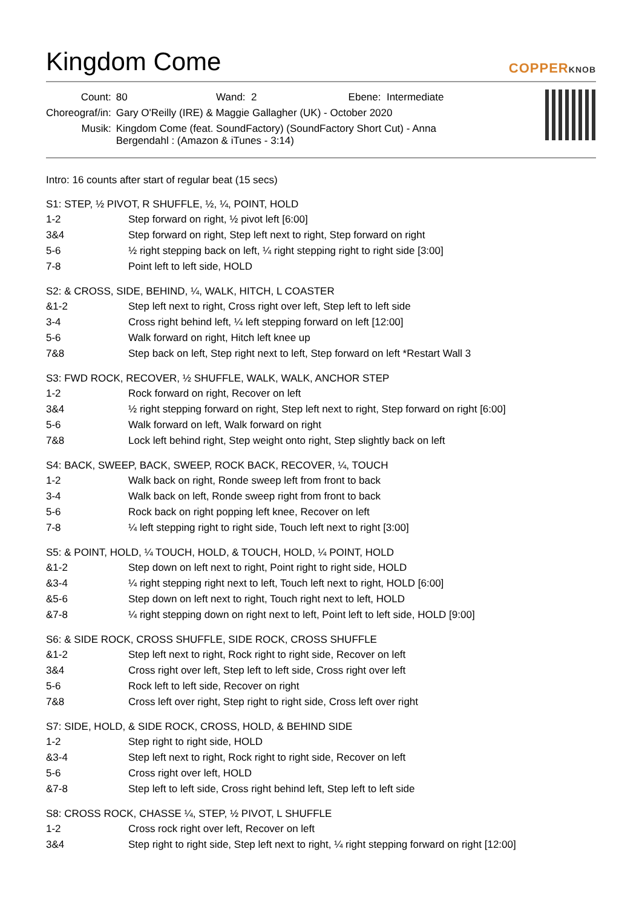Kingdom Come
COPPERKNOB
| Count: | 80 Wand: 2 Ebene: Intermediate |
| Choreograf/in: | Gary O'Reilly (IRE) & Maggie Gallagher (UK) - October 2020 |
| Musik: | Kingdom Come (feat. SoundFactory) (SoundFactory Short Cut) - Anna Bergendahl : (Amazon & iTunes - 3:14) |
Intro: 16 counts after start of regular beat (15 secs)
S1: STEP, ½ PIVOT, R SHUFFLE, ½, ¼, POINT, HOLD
| 1-2 | Step forward on right, ½ pivot left [6:00] |
| 3&4 | Step forward on right, Step left next to right, Step forward on right |
| 5-6 | ½ right stepping back on left, ¼ right stepping right to right side [3:00] |
| 7-8 | Point left to left side, HOLD |
S2: & CROSS, SIDE, BEHIND, ¼, WALK, HITCH, L COASTER
| &1-2 | Step left next to right, Cross right over left, Step left to left side |
| 3-4 | Cross right behind left, ¼ left stepping forward on left [12:00] |
| 5-6 | Walk forward on right, Hitch left knee up |
| 7&8 | Step back on left, Step right next to left, Step forward on left *Restart Wall 3 |
S3: FWD ROCK, RECOVER, ½ SHUFFLE, WALK, WALK, ANCHOR STEP
| 1-2 | Rock forward on right, Recover on left |
| 3&4 | ½ right stepping forward on right, Step left next to right, Step forward on right [6:00] |
| 5-6 | Walk forward on left, Walk forward on right |
| 7&8 | Lock left behind right, Step weight onto right, Step slightly back on left |
S4: BACK, SWEEP, BACK, SWEEP, ROCK BACK, RECOVER, ¼, TOUCH
| 1-2 | Walk back on right, Ronde sweep left from front to back |
| 3-4 | Walk back on left, Ronde sweep right from front to back |
| 5-6 | Rock back on right popping left knee, Recover on left |
| 7-8 | ¼ left stepping right to right side, Touch left next to right [3:00] |
S5: & POINT, HOLD, ¼ TOUCH, HOLD, & TOUCH, HOLD, ¼ POINT, HOLD
| &1-2 | Step down on left next to right, Point right to right side, HOLD |
| &3-4 | ¼ right stepping right next to left, Touch left next to right, HOLD [6:00] |
| &5-6 | Step down on left next to right, Touch right next to left, HOLD |
| &7-8 | ¼ right stepping down on right next to left, Point left to left side, HOLD [9:00] |
S6: & SIDE ROCK, CROSS SHUFFLE, SIDE ROCK, CROSS SHUFFLE
| &1-2 | Step left next to right, Rock right to right side, Recover on left |
| 3&4 | Cross right over left, Step left to left side, Cross right over left |
| 5-6 | Rock left to left side, Recover on right |
| 7&8 | Cross left over right, Step right to right side, Cross left over right |
S7: SIDE, HOLD, & SIDE ROCK, CROSS, HOLD, & BEHIND SIDE
| 1-2 | Step right to right side, HOLD |
| &3-4 | Step left next to right, Rock right to right side, Recover on left |
| 5-6 | Cross right over left, HOLD |
| &7-8 | Step left to left side, Cross right behind left, Step left to left side |
S8: CROSS ROCK, CHASSE ¼, STEP, ½ PIVOT, L SHUFFLE
| 1-2 | Cross rock right over left, Recover on left |
| 3&4 | Step right to right side, Step left next to right, ¼ right stepping forward on right [12:00] |